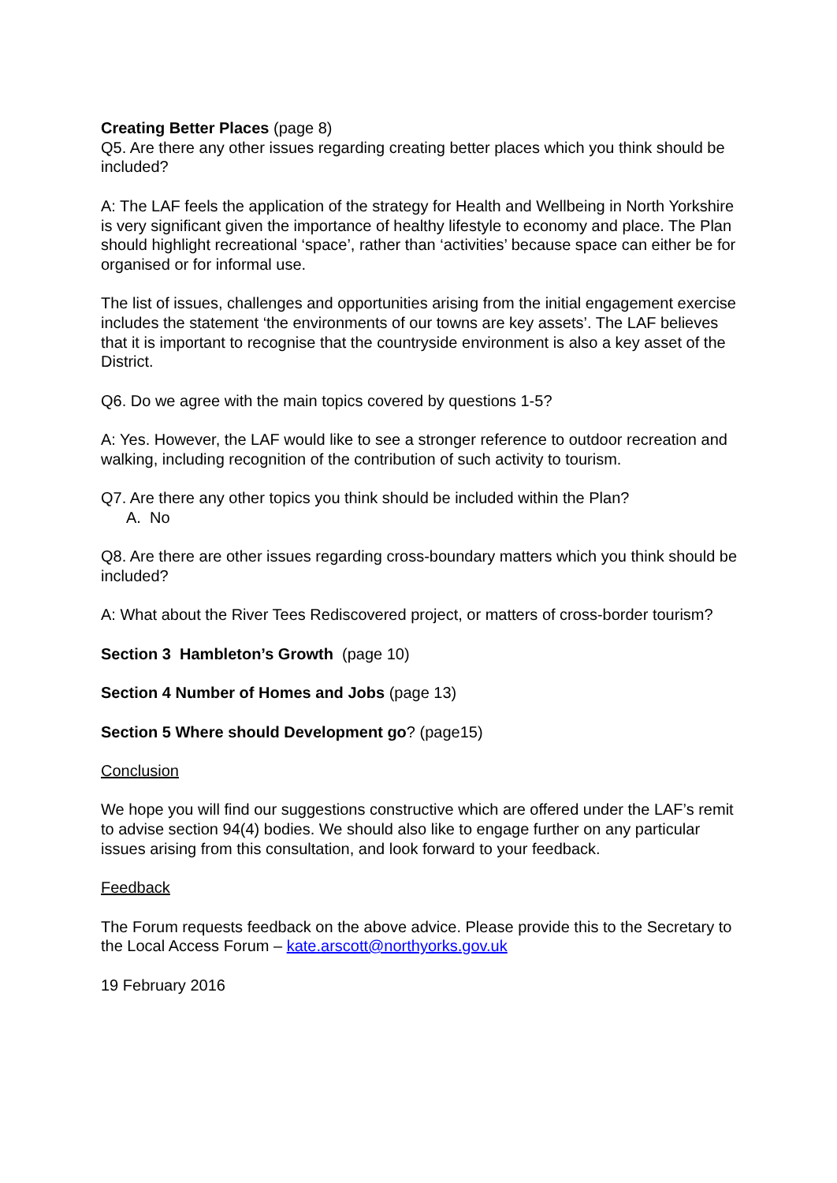Creating Better Places (page 8)
Q5. Are there any other issues regarding creating better places which you think should be included?
A: The LAF feels the application of the strategy for Health and Wellbeing in North Yorkshire is very significant given the importance of healthy lifestyle to economy and place. The Plan should highlight recreational ‘space’, rather than ‘activities’ because space can either be for organised or for informal use.
The list of issues, challenges and opportunities arising from the initial engagement exercise includes the statement ‘the environments of our towns are key assets’. The LAF believes that it is important to recognise that the countryside environment is also a key asset of the District.
Q6. Do we agree with the main topics covered by questions 1-5?
A: Yes. However, the LAF would like to see a stronger reference to outdoor recreation and walking, including recognition of the contribution of such activity to tourism.
Q7. Are there any other topics you think should be included within the Plan?
A. No
Q8. Are there are other issues regarding cross-boundary matters which you think should be included?
A: What about the River Tees Rediscovered project, or matters of cross-border tourism?
Section 3 Hambleton’s Growth (page 10)
Section 4 Number of Homes and Jobs (page 13)
Section 5 Where should Development go? (page15)
Conclusion
We hope you will find our suggestions constructive which are offered under the LAF’s remit to advise section 94(4) bodies. We should also like to engage further on any particular issues arising from this consultation, and look forward to your feedback.
Feedback
The Forum requests feedback on the above advice. Please provide this to the Secretary to the Local Access Forum – kate.arscott@northyorks.gov.uk
19 February 2016